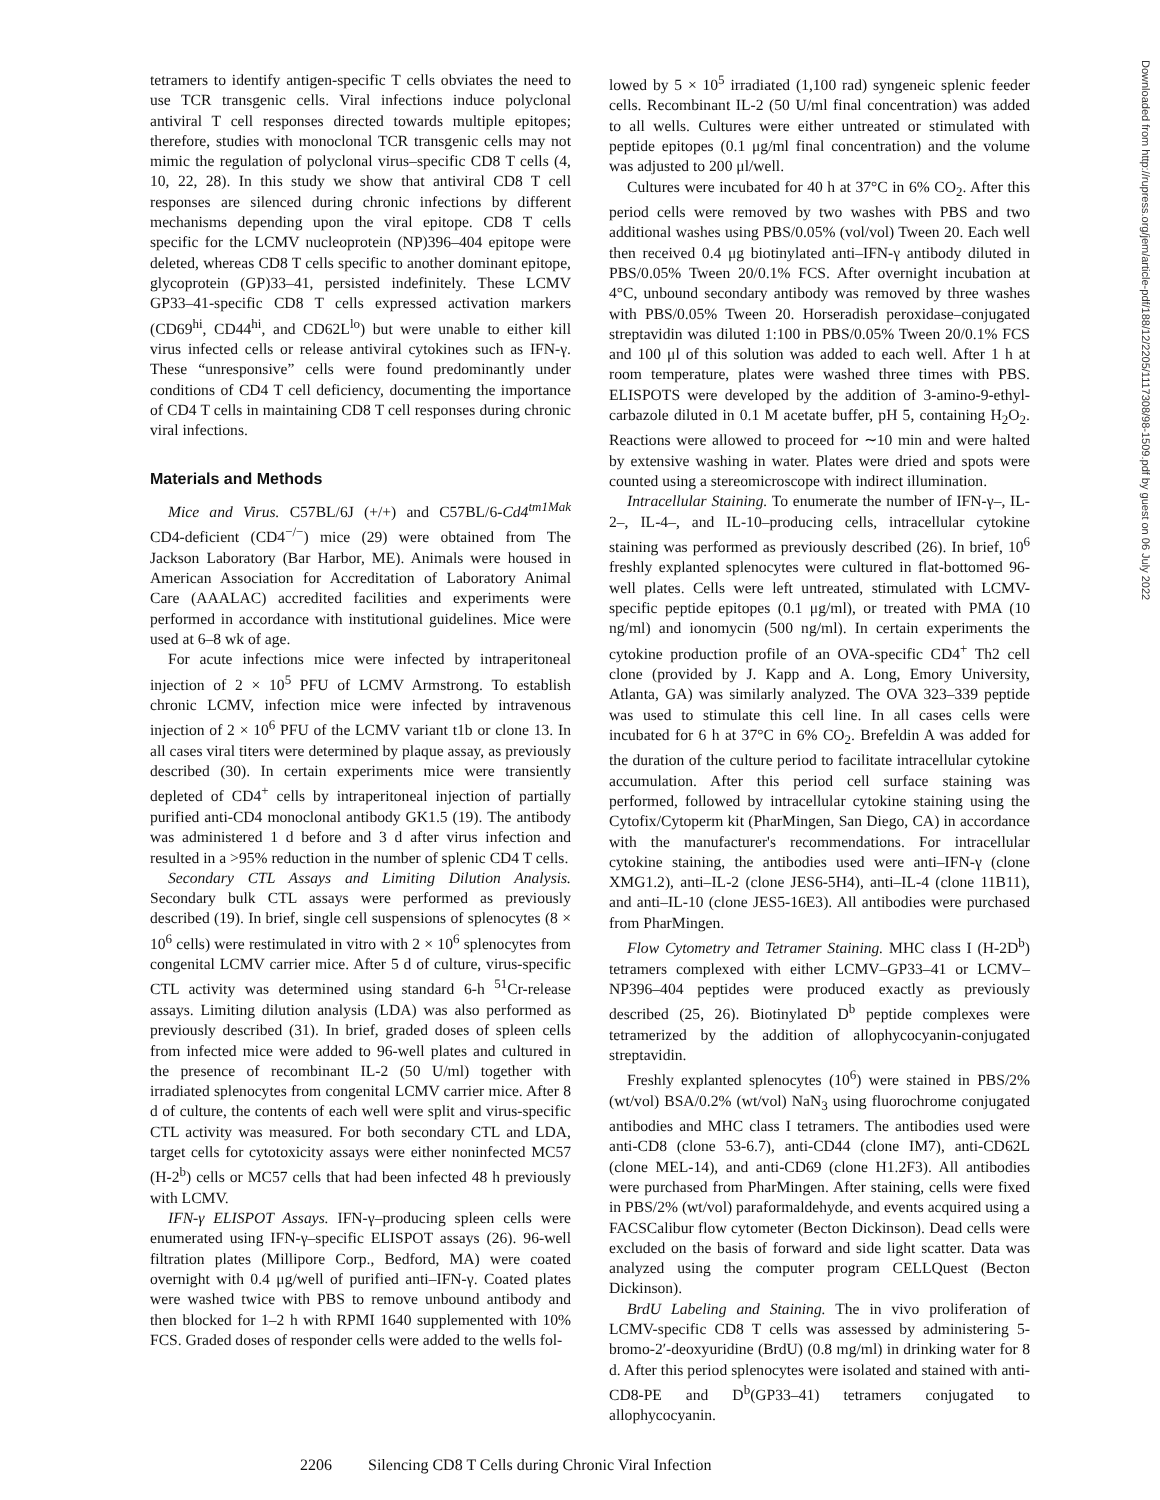Downloaded from http://rupress.org/jem/article-pdf/188/12/2205/1117308/98-1509.pdf by guest on 06 July 2022
tetramers to identify antigen-specific T cells obviates the need to use TCR transgenic cells. Viral infections induce polyclonal antiviral T cell responses directed towards multiple epitopes; therefore, studies with monoclonal TCR transgenic cells may not mimic the regulation of polyclonal virus–specific CD8 T cells (4, 10, 22, 28). In this study we show that antiviral CD8 T cell responses are silenced during chronic infections by different mechanisms depending upon the viral epitope. CD8 T cells specific for the LCMV nucleoprotein (NP)396–404 epitope were deleted, whereas CD8 T cells specific to another dominant epitope, glycoprotein (GP)33–41, persisted indefinitely. These LCMV GP33–41-specific CD8 T cells expressed activation markers (CD69<sup>hi</sup>, CD44<sup>hi</sup>, and CD62L<sup>lo</sup>) but were unable to either kill virus infected cells or release antiviral cytokines such as IFN-γ. These “unresponsive” cells were found predominantly under conditions of CD4 T cell deficiency, documenting the importance of CD4 T cells in maintaining CD8 T cell responses during chronic viral infections.
Materials and Methods
Mice and Virus. C57BL/6J (+/+) and C57BL/6-Cd4<sup>tm1Mak</sup> CD4-deficient (CD4<sup>−/−</sup>) mice (29) were obtained from The Jackson Laboratory (Bar Harbor, ME). Animals were housed in American Association for Accreditation of Laboratory Animal Care (AAALAC) accredited facilities and experiments were performed in accordance with institutional guidelines. Mice were used at 6–8 wk of age.
For acute infections mice were infected by intraperitoneal injection of 2 × 10<sup>5</sup> PFU of LCMV Armstrong. To establish chronic LCMV, infection mice were infected by intravenous injection of 2 × 10<sup>6</sup> PFU of the LCMV variant t1b or clone 13. In all cases viral titers were determined by plaque assay, as previously described (30). In certain experiments mice were transiently depleted of CD4<sup>+</sup> cells by intraperitoneal injection of partially purified anti-CD4 monoclonal antibody GK1.5 (19). The antibody was administered 1 d before and 3 d after virus infection and resulted in a >95% reduction in the number of splenic CD4 T cells.
Secondary CTL Assays and Limiting Dilution Analysis. Secondary bulk CTL assays were performed as previously described (19). In brief, single cell suspensions of splenocytes (8 × 10<sup>6</sup> cells) were restimulated in vitro with 2 × 10<sup>6</sup> splenocytes from congenital LCMV carrier mice. After 5 d of culture, virus-specific CTL activity was determined using standard 6-h <sup>51</sup>Cr-release assays. Limiting dilution analysis (LDA) was also performed as previously described (31). In brief, graded doses of spleen cells from infected mice were added to 96-well plates and cultured in the presence of recombinant IL-2 (50 U/ml) together with irradiated splenocytes from congenital LCMV carrier mice. After 8 d of culture, the contents of each well were split and virus-specific CTL activity was measured. For both secondary CTL and LDA, target cells for cytotoxicity assays were either noninfected MC57 (H-2<sup>b</sup>) cells or MC57 cells that had been infected 48 h previously with LCMV.
IFN-γ ELISPOT Assays. IFN-γ–producing spleen cells were enumerated using IFN-γ–specific ELISPOT assays (26). 96-well filtration plates (Millipore Corp., Bedford, MA) were coated overnight with 0.4 μg/well of purified anti–IFN-γ. Coated plates were washed twice with PBS to remove unbound antibody and then blocked for 1–2 h with RPMI 1640 supplemented with 10% FCS. Graded doses of responder cells were added to the wells fol-
lowed by 5 × 10<sup>5</sup> irradiated (1,100 rad) syngeneic splenic feeder cells. Recombinant IL-2 (50 U/ml final concentration) was added to all wells. Cultures were either untreated or stimulated with peptide epitopes (0.1 μg/ml final concentration) and the volume was adjusted to 200 μl/well.
Cultures were incubated for 40 h at 37°C in 6% CO<sub>2</sub>. After this period cells were removed by two washes with PBS and two additional washes using PBS/0.05% (vol/vol) Tween 20. Each well then received 0.4 μg biotinylated anti–IFN-γ antibody diluted in PBS/0.05% Tween 20/0.1% FCS. After overnight incubation at 4°C, unbound secondary antibody was removed by three washes with PBS/0.05% Tween 20. Horseradish peroxidase–conjugated streptavidin was diluted 1:100 in PBS/0.05% Tween 20/0.1% FCS and 100 μl of this solution was added to each well. After 1 h at room temperature, plates were washed three times with PBS. ELISPOTS were developed by the addition of 3-amino-9-ethyl-carbazole diluted in 0.1 M acetate buffer, pH 5, containing H<sub>2</sub>O<sub>2</sub>. Reactions were allowed to proceed for ∼10 min and were halted by extensive washing in water. Plates were dried and spots were counted using a stereomicroscope with indirect illumination.
Intracellular Staining. To enumerate the number of IFN-γ–, IL-2–, IL-4–, and IL-10–producing cells, intracellular cytokine staining was performed as previously described (26). In brief, 10<sup>6</sup> freshly explanted splenocytes were cultured in flat-bottomed 96-well plates. Cells were left untreated, stimulated with LCMV-specific peptide epitopes (0.1 μg/ml), or treated with PMA (10 ng/ml) and ionomycin (500 ng/ml). In certain experiments the cytokine production profile of an OVA-specific CD4<sup>+</sup> Th2 cell clone (provided by J. Kapp and A. Long, Emory University, Atlanta, GA) was similarly analyzed. The OVA 323–339 peptide was used to stimulate this cell line. In all cases cells were incubated for 6 h at 37°C in 6% CO<sub>2</sub>. Brefeldin A was added for the duration of the culture period to facilitate intracellular cytokine accumulation. After this period cell surface staining was performed, followed by intracellular cytokine staining using the Cytofix/Cytoperm kit (PharMingen, San Diego, CA) in accordance with the manufacturer's recommendations. For intracellular cytokine staining, the antibodies used were anti–IFN-γ (clone XMG1.2), anti–IL-2 (clone JES6-5H4), anti–IL-4 (clone 11B11), and anti–IL-10 (clone JES5-16E3). All antibodies were purchased from PharMingen.
Flow Cytometry and Tetramer Staining. MHC class I (H-2D<sup>b</sup>) tetramers complexed with either LCMV–GP33–41 or LCMV–NP396–404 peptides were produced exactly as previously described (25, 26). Biotinylated D<sup>b</sup> peptide complexes were tetramerized by the addition of allophycocyanin-conjugated streptavidin.
Freshly explanted splenocytes (10<sup>6</sup>) were stained in PBS/2% (wt/vol) BSA/0.2% (wt/vol) NaN<sub>3</sub> using fluorochrome conjugated antibodies and MHC class I tetramers. The antibodies used were anti-CD8 (clone 53-6.7), anti-CD44 (clone IM7), anti-CD62L (clone MEL-14), and anti-CD69 (clone H1.2F3). All antibodies were purchased from PharMingen. After staining, cells were fixed in PBS/2% (wt/vol) paraformaldehyde, and events acquired using a FACSCalibur flow cytometer (Becton Dickinson). Dead cells were excluded on the basis of forward and side light scatter. Data was analyzed using the computer program CELLQuest (Becton Dickinson).
BrdU Labeling and Staining. The in vivo proliferation of LCMV-specific CD8 T cells was assessed by administering 5-bromo-2′-deoxyuridine (BrdU) (0.8 mg/ml) in drinking water for 8 d. After this period splenocytes were isolated and stained with anti-CD8-PE and D<sup>b</sup>(GP33–41) tetramers conjugated to allophycocyanin.
2206 Silencing CD8 T Cells during Chronic Viral Infection